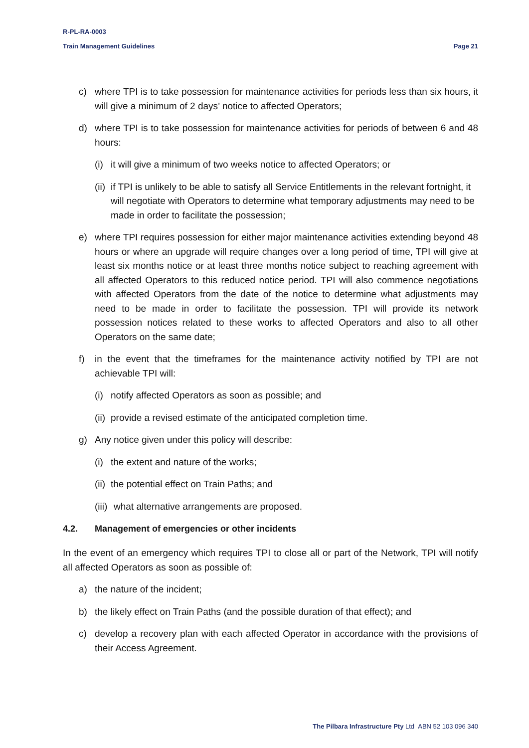R-PL-RA-0003
Train Management Guidelines Page 21
c) where TPI is to take possession for maintenance activities for periods less than six hours, it will give a minimum of 2 days’ notice to affected Operators;
d) where TPI is to take possession for maintenance activities for periods of between 6 and 48 hours:
(i) it will give a minimum of two weeks notice to affected Operators; or
(ii) if TPI is unlikely to be able to satisfy all Service Entitlements in the relevant fortnight, it will negotiate with Operators to determine what temporary adjustments may need to be made in order to facilitate the possession;
e) where TPI requires possession for either major maintenance activities extending beyond 48 hours or where an upgrade will require changes over a long period of time, TPI will give at least six months notice or at least three months notice subject to reaching agreement with all affected Operators to this reduced notice period. TPI will also commence negotiations with affected Operators from the date of the notice to determine what adjustments may need to be made in order to facilitate the possession. TPI will provide its network possession notices related to these works to affected Operators and also to all other Operators on the same date;
f) in the event that the timeframes for the maintenance activity notified by TPI are not achievable TPI will:
(i) notify affected Operators as soon as possible; and
(ii) provide a revised estimate of the anticipated completion time.
g) Any notice given under this policy will describe:
(i) the extent and nature of the works;
(ii) the potential effect on Train Paths; and
(iii) what alternative arrangements are proposed.
4.2. Management of emergencies or other incidents
In the event of an emergency which requires TPI to close all or part of the Network, TPI will notify all affected Operators as soon as possible of:
a) the nature of the incident;
b) the likely effect on Train Paths (and the possible duration of that effect); and
c) develop a recovery plan with each affected Operator in accordance with the provisions of their Access Agreement.
The Pilbara Infrastructure Pty Ltd ABN 52 103 096 340